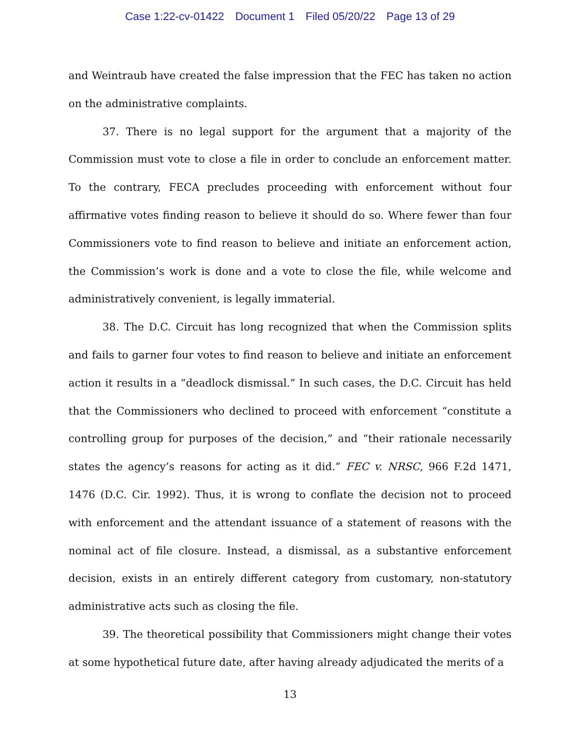Case 1:22-cv-01422 Document 1 Filed 05/20/22 Page 13 of 29
and Weintraub have created the false impression that the FEC has taken no action on the administrative complaints.
37. There is no legal support for the argument that a majority of the Commission must vote to close a file in order to conclude an enforcement matter. To the contrary, FECA precludes proceeding with enforcement without four affirmative votes finding reason to believe it should do so. Where fewer than four Commissioners vote to find reason to believe and initiate an enforcement action, the Commission’s work is done and a vote to close the file, while welcome and administratively convenient, is legally immaterial.
38. The D.C. Circuit has long recognized that when the Commission splits and fails to garner four votes to find reason to believe and initiate an enforcement action it results in a “deadlock dismissal.” In such cases, the D.C. Circuit has held that the Commissioners who declined to proceed with enforcement “constitute a controlling group for purposes of the decision,” and “their rationale necessarily states the agency’s reasons for acting as it did.” FEC v. NRSC, 966 F.2d 1471, 1476 (D.C. Cir. 1992). Thus, it is wrong to conflate the decision not to proceed with enforcement and the attendant issuance of a statement of reasons with the nominal act of file closure. Instead, a dismissal, as a substantive enforcement decision, exists in an entirely different category from customary, non-statutory administrative acts such as closing the file.
39. The theoretical possibility that Commissioners might change their votes at some hypothetical future date, after having already adjudicated the merits of a
13